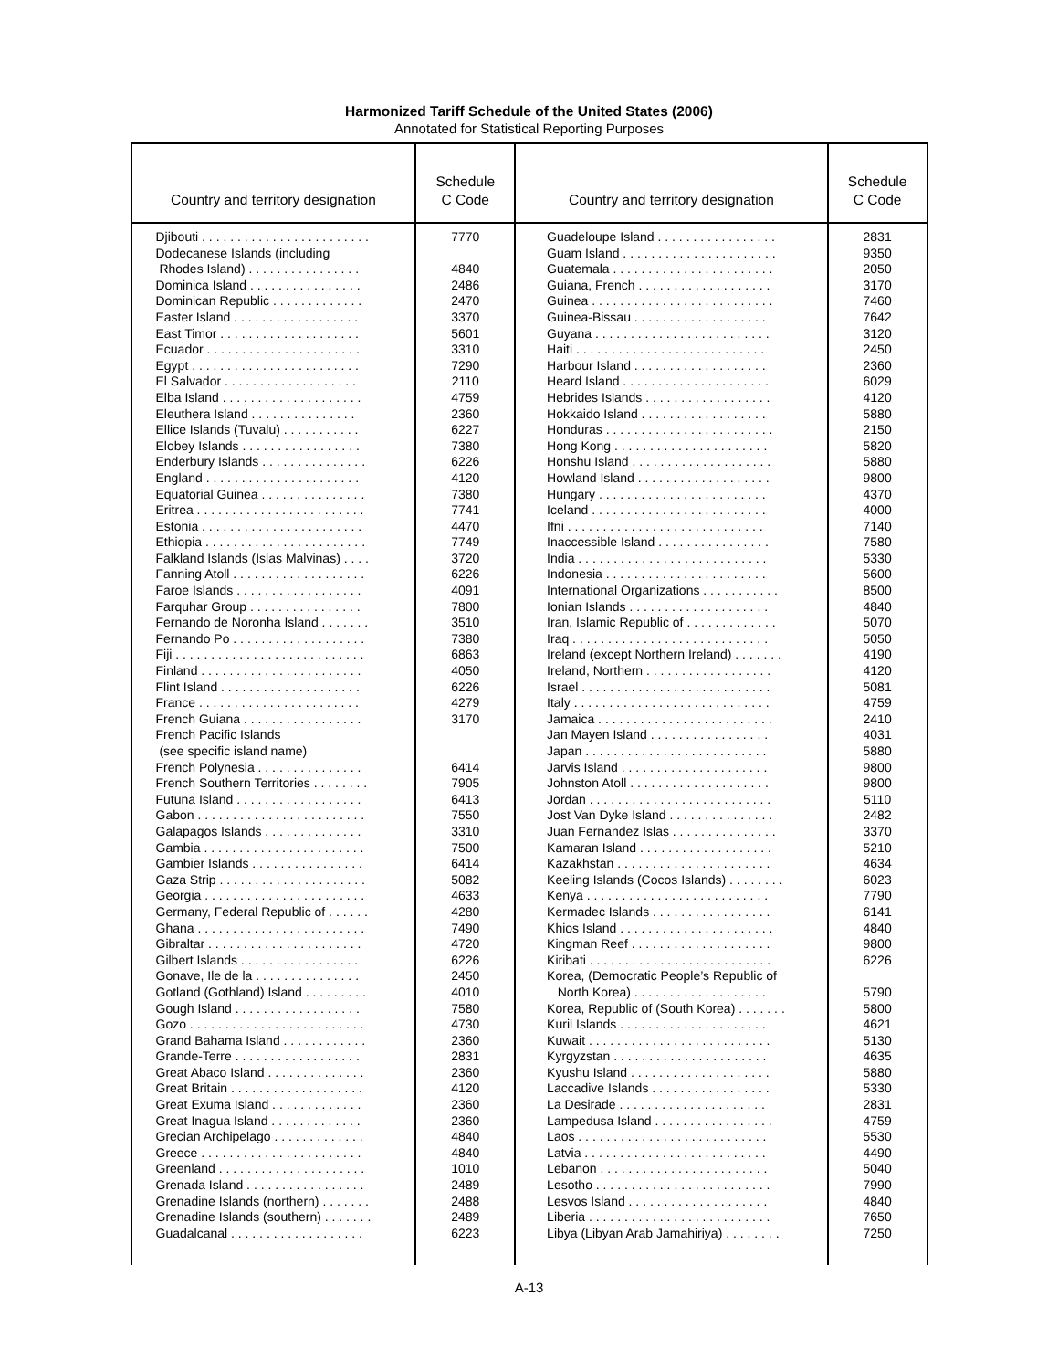Harmonized Tariff Schedule of the United States (2006)
Annotated for Statistical Reporting Purposes
| Country and territory designation | Schedule C Code | Country and territory designation | Schedule C Code |
| --- | --- | --- | --- |
| Djibouti . . . . . . . . . . . . . . . . . . . . . . . . Dodecanese Islands (including Rhodes Island) . . . . . . . . . . . . . . . . Dominica Island . . . . . . . . . . . . . . . . Dominican Republic . . . . . . . . . . . . . Easter Island . . . . . . . . . . . . . . . . . . East Timor . . . . . . . . . . . . . . . . . . . . Ecuador . . . . . . . . . . . . . . . . . . . . . . Egypt . . . . . . . . . . . . . . . . . . . . . . . . El Salvador . . . . . . . . . . . . . . . . . . . Elba Island . . . . . . . . . . . . . . . . . . . . Eleuthera Island . . . . . . . . . . . . . . . Ellice Islands (Tuvalu) . . . . . . . . . . . Elobey Islands . . . . . . . . . . . . . . . . . Enderbury Islands . . . . . . . . . . . . . . . England . . . . . . . . . . . . . . . . . . . . . . Equatorial Guinea . . . . . . . . . . . . . . . Eritrea . . . . . . . . . . . . . . . . . . . . . . . . Estonia . . . . . . . . . . . . . . . . . . . . . . . Ethiopia . . . . . . . . . . . . . . . . . . . . . . . Falkland Islands (Islas Malvinas) . . . . Fanning Atoll . . . . . . . . . . . . . . . . . . . Faroe Islands . . . . . . . . . . . . . . . . . . Farquhar Group . . . . . . . . . . . . . . . . Fernando de Noronha Island . . . . . . . Fernando Po . . . . . . . . . . . . . . . . . . . Fiji . . . . . . . . . . . . . . . . . . . . . . . . . . . Finland . . . . . . . . . . . . . . . . . . . . . . . Flint Island . . . . . . . . . . . . . . . . . . . . France . . . . . . . . . . . . . . . . . . . . . . . French Guiana . . . . . . . . . . . . . . . . . French Pacific Islands (see specific island name) French Polynesia . . . . . . . . . . . . . . . French Southern Territories . . . . . . . . Futuna Island . . . . . . . . . . . . . . . . . . Gabon . . . . . . . . . . . . . . . . . . . . . . . . Galapagos Islands . . . . . . . . . . . . . . Gambia . . . . . . . . . . . . . . . . . . . . . . . Gambier Islands . . . . . . . . . . . . . . . . Gaza Strip . . . . . . . . . . . . . . . . . . . . . Georgia . . . . . . . . . . . . . . . . . . . . . . . Germany, Federal Republic of . . . . . . Ghana . . . . . . . . . . . . . . . . . . . . . . . . Gibraltar . . . . . . . . . . . . . . . . . . . . . . Gilbert Islands . . . . . . . . . . . . . . . . . Gonave, Ile de la . . . . . . . . . . . . . . . Gotland (Gothland) Island . . . . . . . . . Gough Island . . . . . . . . . . . . . . . . . . Gozo . . . . . . . . . . . . . . . . . . . . . . . . . Grand Bahama Island . . . . . . . . . . . . Grande-Terre . . . . . . . . . . . . . . . . . . Great Abaco Island . . . . . . . . . . . . . . Great Britain . . . . . . . . . . . . . . . . . . . Great Exuma Island . . . . . . . . . . . . . Great Inagua Island . . . . . . . . . . . . . Grecian Archipelago . . . . . . . . . . . . . Greece . . . . . . . . . . . . . . . . . . . . . . . Greenland . . . . . . . . . . . . . . . . . . . . . Grenada Island . . . . . . . . . . . . . . . . . Grenadine Islands (northern) . . . . . . . Grenadine Islands (southern) . . . . . . . Guadalcanal . . . . . . . . . . . . . . . . . . . | 7770 4840 2486 2470 3370 5601 3310 7290 2110 4759 2360 6227 7380 6226 4120 7380 7741 4470 7749 3720 6226 4091 7800 3510 7380 6863 4050 6226 4279 3170 6414 7905 6413 7550 3310 7500 6414 5082 4633 4280 7490 4720 6226 2450 4010 7580 4730 2360 2831 2360 4120 2360 2360 4840 4840 1010 2489 2488 2489 6223 | Guadeloupe Island . . . . . . . . . . . . . . . . . Guam Island . . . . . . . . . . . . . . . . . . . . . . Guatemala . . . . . . . . . . . . . . . . . . . . . . . Guiana, French . . . . . . . . . . . . . . . . . . . Guinea . . . . . . . . . . . . . . . . . . . . . . . . . . Guinea-Bissau . . . . . . . . . . . . . . . . . . . Guyana . . . . . . . . . . . . . . . . . . . . . . . . . Haiti . . . . . . . . . . . . . . . . . . . . . . . . . . . Harbour Island . . . . . . . . . . . . . . . . . . . Heard Island . . . . . . . . . . . . . . . . . . . . . Hebrides Islands . . . . . . . . . . . . . . . . . . Hokkaido Island . . . . . . . . . . . . . . . . . . Honduras . . . . . . . . . . . . . . . . . . . . . . . . Hong Kong . . . . . . . . . . . . . . . . . . . . . . Honshu Island . . . . . . . . . . . . . . . . . . . . Howland Island . . . . . . . . . . . . . . . . . . . Hungary . . . . . . . . . . . . . . . . . . . . . . . . Iceland . . . . . . . . . . . . . . . . . . . . . . . . . Ifni . . . . . . . . . . . . . . . . . . . . . . . . . . . . Inaccessible Island . . . . . . . . . . . . . . . . India . . . . . . . . . . . . . . . . . . . . . . . . . . . Indonesia . . . . . . . . . . . . . . . . . . . . . . . International Organizations . . . . . . . . . . . Ionian Islands . . . . . . . . . . . . . . . . . . . . Iran, Islamic Republic of . . . . . . . . . . . . . Iraq . . . . . . . . . . . . . . . . . . . . . . . . . . . . Ireland (except Northern Ireland) . . . . . . . Ireland, Northern . . . . . . . . . . . . . . . . . . Israel . . . . . . . . . . . . . . . . . . . . . . . . . . . Italy . . . . . . . . . . . . . . . . . . . . . . . . . . . . Jamaica . . . . . . . . . . . . . . . . . . . . . . . . . Jan Mayen Island . . . . . . . . . . . . . . . . . Japan . . . . . . . . . . . . . . . . . . . . . . . . . . Jarvis Island . . . . . . . . . . . . . . . . . . . . . Johnston Atoll . . . . . . . . . . . . . . . . . . . . Jordan . . . . . . . . . . . . . . . . . . . . . . . . . . Jost Van Dyke Island . . . . . . . . . . . . . . . Juan Fernandez Islas . . . . . . . . . . . . . . . Kamaran Island . . . . . . . . . . . . . . . . . . . Kazakhstan . . . . . . . . . . . . . . . . . . . . . . Keeling Islands (Cocos Islands) . . . . . . . . Kenya . . . . . . . . . . . . . . . . . . . . . . . . . . Kermadec Islands . . . . . . . . . . . . . . . . . Khios Island . . . . . . . . . . . . . . . . . . . . . . Kingman Reef . . . . . . . . . . . . . . . . . . . . Kiribati . . . . . . . . . . . . . . . . . . . . . . . . . . Korea, (Democratic People’s Republic of North Korea) . . . . . . . . . . . . . . . . . . . Korea, Republic of (South Korea) . . . . . . . Kuril Islands . . . . . . . . . . . . . . . . . . . . . Kuwait . . . . . . . . . . . . . . . . . . . . . . . . . . Kyrgyzstan . . . . . . . . . . . . . . . . . . . . . . Kyushu Island . . . . . . . . . . . . . . . . . . . . Laccadive Islands . . . . . . . . . . . . . . . . . La Desirade . . . . . . . . . . . . . . . . . . . . . Lampedusa Island . . . . . . . . . . . . . . . . . Laos . . . . . . . . . . . . . . . . . . . . . . . . . . . Latvia . . . . . . . . . . . . . . . . . . . . . . . . . . Lebanon . . . . . . . . . . . . . . . . . . . . . . . . Lesotho . . . . . . . . . . . . . . . . . . . . . . . . . Lesvos Island . . . . . . . . . . . . . . . . . . . . Liberia . . . . . . . . . . . . . . . . . . . . . . . . . . Libya (Libyan Arab Jamahiriya) . . . . . . . . | 2831 9350 2050 3170 7460 7642 3120 2450 2360 6029 4120 5880 2150 5820 5880 9800 4370 4000 7140 7580 5330 5600 8500 4840 5070 5050 4190 4120 5081 4759 2410 4031 5880 9800 9800 5110 2482 3370 5210 4634 6023 7790 6141 4840 9800 6226 5790 5800 4621 5130 4635 5880 5330 2831 4759 5530 4490 5040 7990 4840 7650 7250 |
A-13